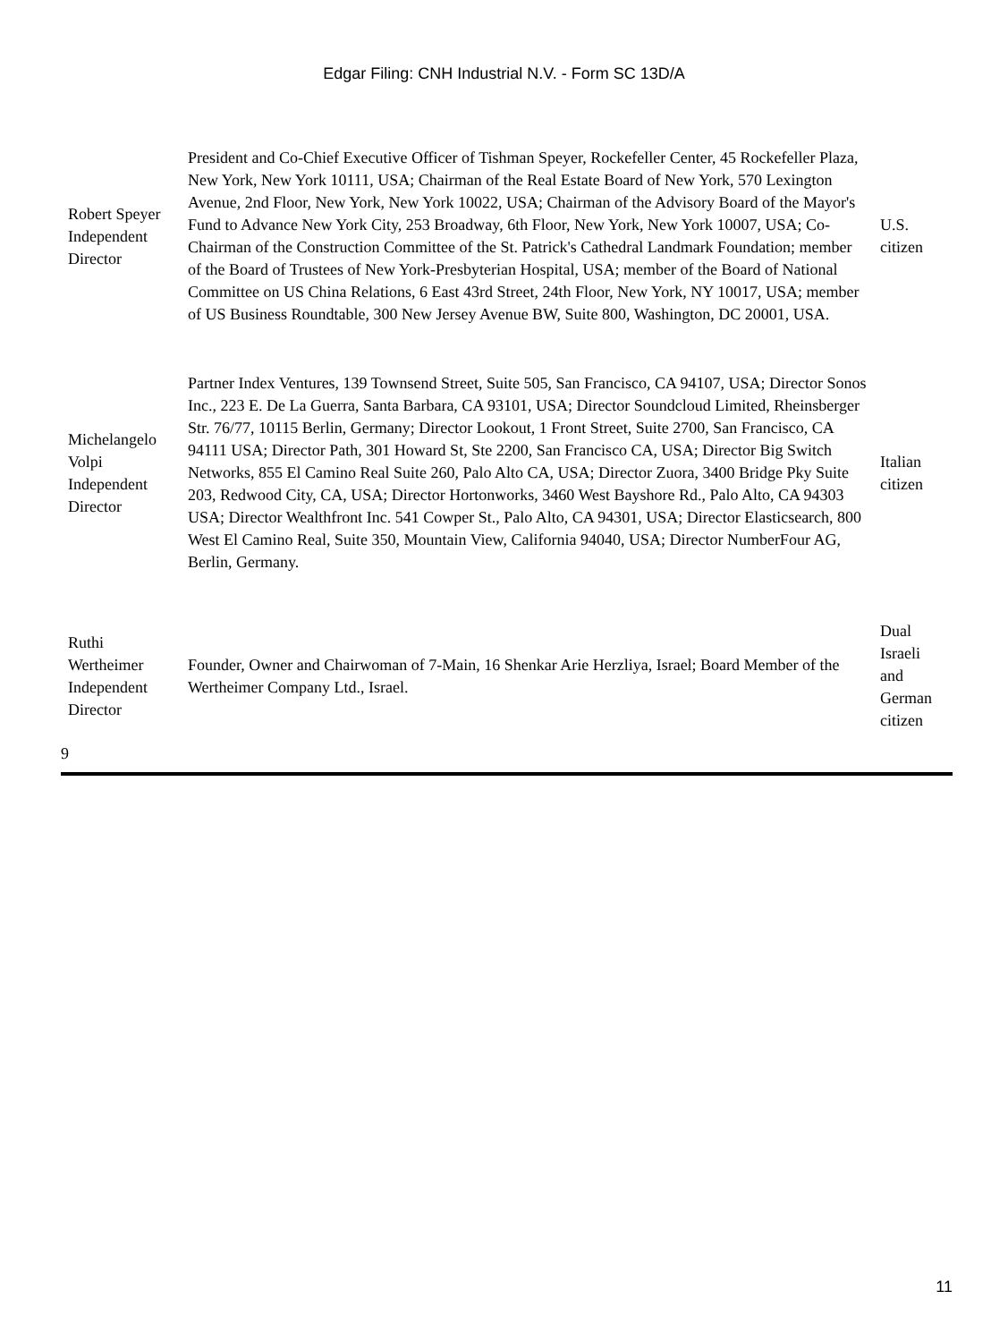Edgar Filing: CNH Industrial N.V. - Form SC 13D/A
| Robert Speyer Independent Director | President and Co-Chief Executive Officer of Tishman Speyer, Rockefeller Center, 45 Rockefeller Plaza, New York, New York 10111, USA; Chairman of the Real Estate Board of New York, 570 Lexington Avenue, 2nd Floor, New York, New York 10022, USA; Chairman of the Advisory Board of the Mayor's Fund to Advance New York City, 253 Broadway, 6th Floor, New York, New York 10007, USA; Co-Chairman of the Construction Committee of the St. Patrick's Cathedral Landmark Foundation; member of the Board of Trustees of New York-Presbyterian Hospital, USA; member of the Board of National Committee on US China Relations, 6 East 43rd Street, 24th Floor, New York, NY 10017, USA; member of US Business Roundtable, 300 New Jersey Avenue BW, Suite 800, Washington, DC 20001, USA. | U.S. citizen |
| Michelangelo Volpi Independent Director | Partner Index Ventures, 139 Townsend Street, Suite 505, San Francisco, CA 94107, USA; Director Sonos Inc., 223 E. De La Guerra, Santa Barbara, CA 93101, USA; Director Soundcloud Limited, Rheinsberger Str. 76/77, 10115 Berlin, Germany; Director Lookout, 1 Front Street, Suite 2700, San Francisco, CA 94111 USA; Director Path, 301 Howard St, Ste 2200, San Francisco CA, USA; Director Big Switch Networks, 855 El Camino Real Suite 260, Palo Alto CA, USA; Director Zuora, 3400 Bridge Pky Suite 203, Redwood City, CA, USA; Director Hortonworks, 3460 West Bayshore Rd., Palo Alto, CA 94303 USA; Director Wealthfront Inc. 541 Cowper St., Palo Alto, CA 94301, USA; Director Elasticsearch, 800 West El Camino Real, Suite 350, Mountain View, California 94040, USA; Director NumberFour AG, Berlin, Germany. | Italian citizen |
| Ruthi Wertheimer Independent Director | Founder, Owner and Chairwoman of 7-Main, 16 Shenkar Arie Herzliya, Israel; Board Member of the Wertheimer Company Ltd., Israel. | Dual Israeli and German citizen |
9
11